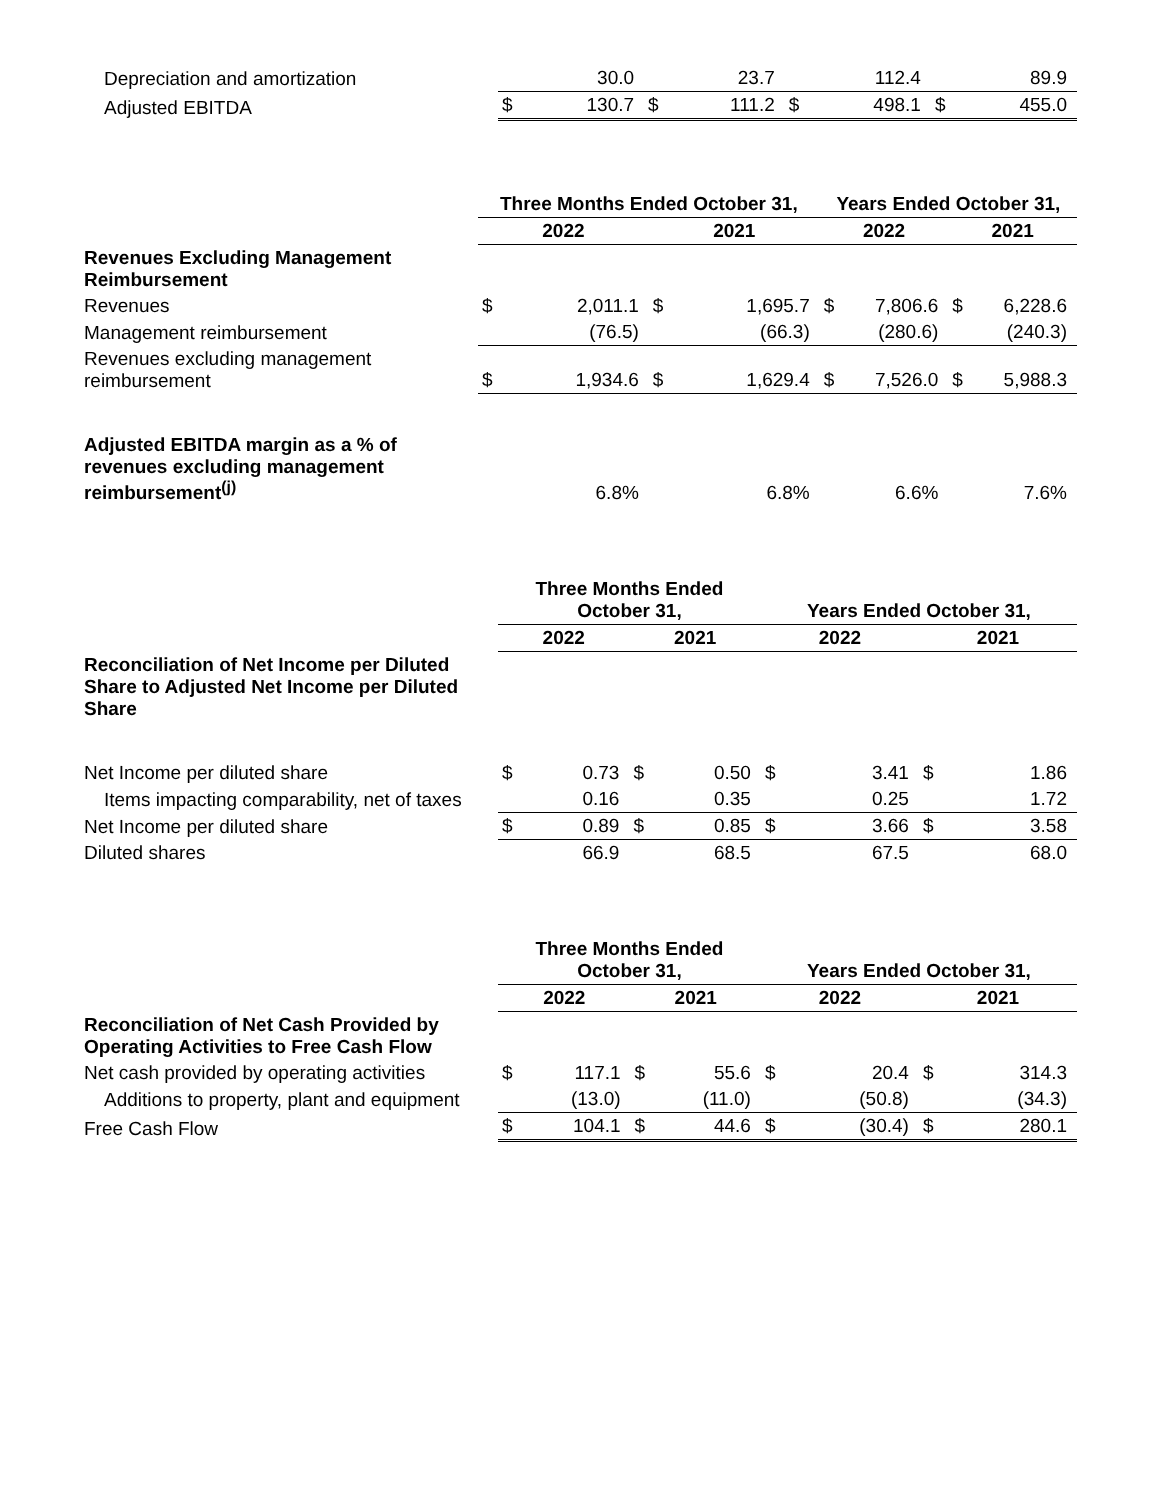| Depreciation and amortization | | 30.0 | | 23.7 | | 112.4 | | 89.9 |
| Adjusted EBITDA | $ | 130.7 | $ | 111.2 | $ | 498.1 | $ | 455.0 |
| | Three Months Ended October 31, | | | | Years Ended October 31, | | | |
| | 2022 | | 2021 | | 2022 | | 2021 | |
| Revenues Excluding Management Reimbursement | | | | | | | | |
| Revenues | $ | 2,011.1 | $ | 1,695.7 | $ | 7,806.6 | $ | 6,228.6 |
| Management reimbursement | | (76.5) | | (66.3) | | (280.6) | | (240.3) |
| Revenues excluding management reimbursement | $ | 1,934.6 | $ | 1,629.4 | $ | 7,526.0 | $ | 5,988.3 |
| Adjusted EBITDA margin as a % of revenues excluding management reimbursement<sup>(j)</sup> | | 6.8% | | 6.8% | | 6.6% | | 7.6% |
| | Three Months Ended October 31, | | | | Years Ended October 31, | | | |
| | 2022 | | 2021 | | 2022 | | 2021 | |
| Reconciliation of Net Income per Diluted Share to Adjusted Net Income per Diluted Share | | | | | | | | |
| Net Income per diluted share | $ | 0.73 | $ | 0.50 | $ | 3.41 | $ | 1.86 |
| Items impacting comparability, net of taxes | | 0.16 | | 0.35 | | 0.25 | | 1.72 |
| Net Income per diluted share | $ | 0.89 | $ | 0.85 | $ | 3.66 | $ | 3.58 |
| Diluted shares | | 66.9 | | 68.5 | | 67.5 | | 68.0 |
| | Three Months Ended October 31, | | | | Years Ended October 31, | | | |
| | 2022 | | 2021 | | 2022 | | 2021 | |
| Reconciliation of Net Cash Provided by Operating Activities to Free Cash Flow | | | | | | | | |
| Net cash provided by operating activities | $ | 117.1 | $ | 55.6 | $ | 20.4 | $ | 314.3 |
| Additions to property, plant and equipment | | (13.0) | | (11.0) | | (50.8) | | (34.3) |
| Free Cash Flow | $ | 104.1 | $ | 44.6 | $ | (30.4) | $ | 280.1 |